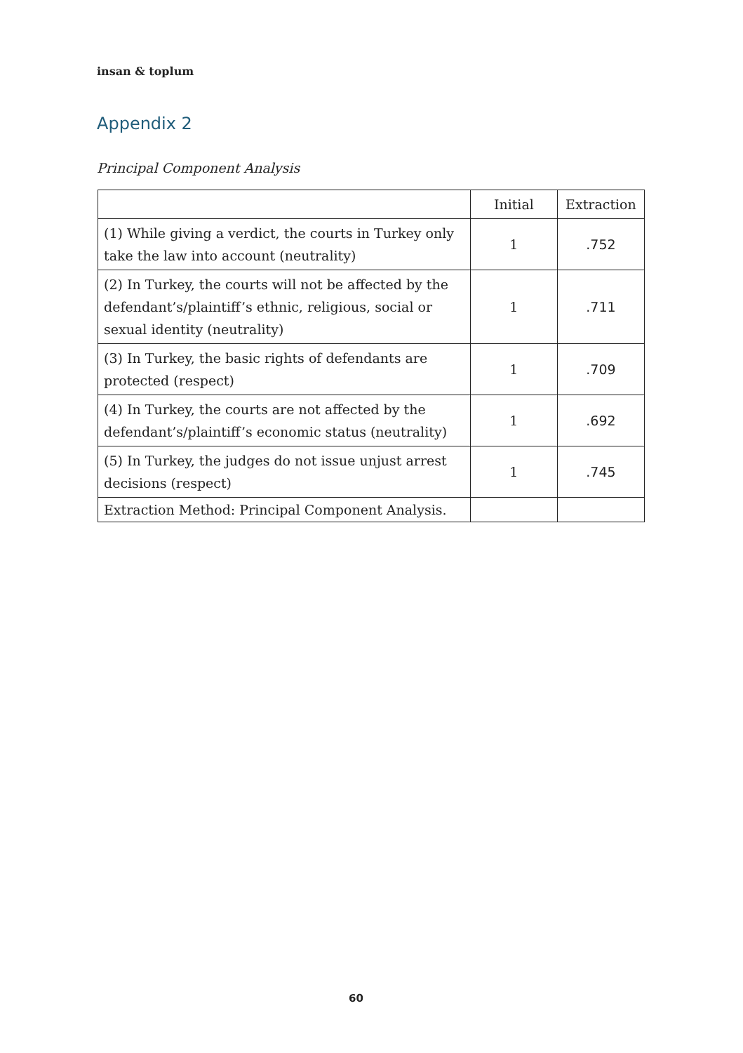insan & toplum
Appendix 2
Principal Component Analysis
| | Initial | Extraction |
| --- | --- | --- |
| (1) While giving a verdict, the courts in Turkey only take the law into account (neutrality) | 1 | .752 |
| (2) In Turkey, the courts will not be affected by the defendant’s/plaintiff’s ethnic, religious, social or sexual identity (neutrality) | 1 | .711 |
| (3) In Turkey, the basic rights of defendants are protected (respect) | 1 | .709 |
| (4) In Turkey, the courts are not affected by the defendant’s/plaintiff’s economic status (neutrality) | 1 | .692 |
| (5) In Turkey, the judges do not issue unjust arrest decisions (respect) | 1 | .745 |
| Extraction Method: Principal Component Analysis. | | |
60